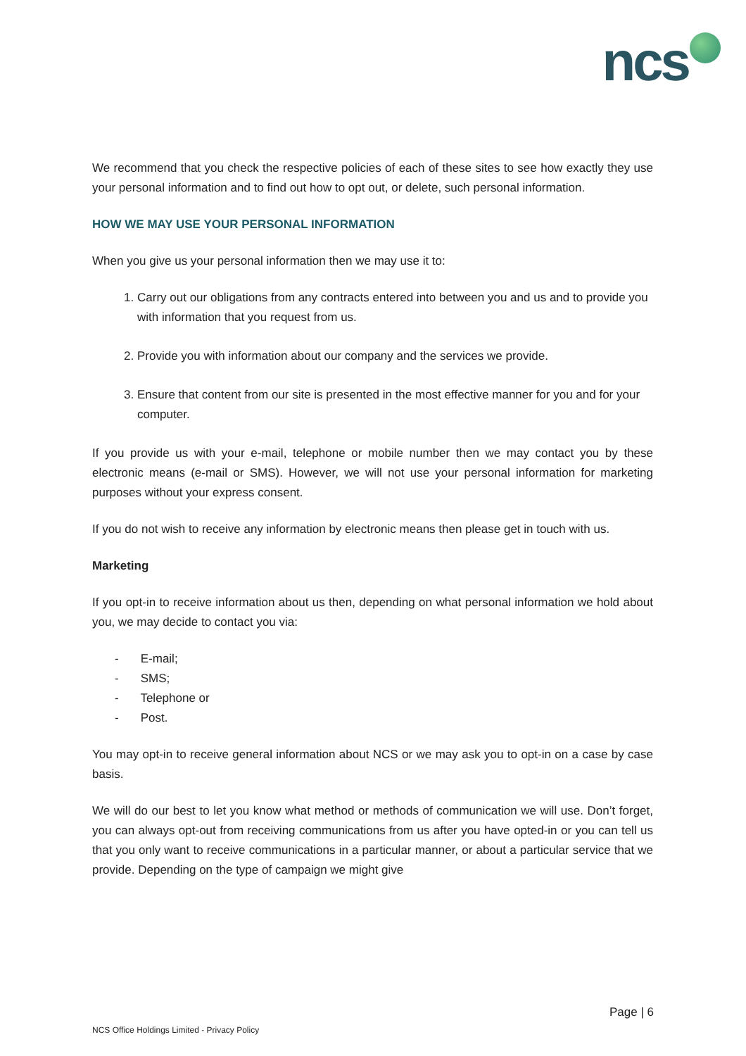ncs
We recommend that you check the respective policies of each of these sites to see how exactly they use your personal information and to find out how to opt out, or delete, such personal information.
HOW WE MAY USE YOUR PERSONAL INFORMATION
When you give us your personal information then we may use it to:
1. Carry out our obligations from any contracts entered into between you and us and to provide you with information that you request from us.
2. Provide you with information about our company and the services we provide.
3. Ensure that content from our site is presented in the most effective manner for you and for your computer.
If you provide us with your e-mail, telephone or mobile number then we may contact you by these electronic means (e-mail or SMS). However, we will not use your personal information for marketing purposes without your express consent.
If you do not wish to receive any information by electronic means then please get in touch with us.
Marketing
If you opt-in to receive information about us then, depending on what personal information we hold about you, we may decide to contact you via:
- E-mail;
- SMS;
- Telephone or
- Post.
You may opt-in to receive general information about NCS or we may ask you to opt-in on a case by case basis.
We will do our best to let you know what method or methods of communication we will use. Don’t forget, you can always opt-out from receiving communications from us after you have opted-in or you can tell us that you only want to receive communications in a particular manner, or about a particular service that we provide. Depending on the type of campaign we might give
Page | 6
NCS Office Holdings Limited - Privacy Policy